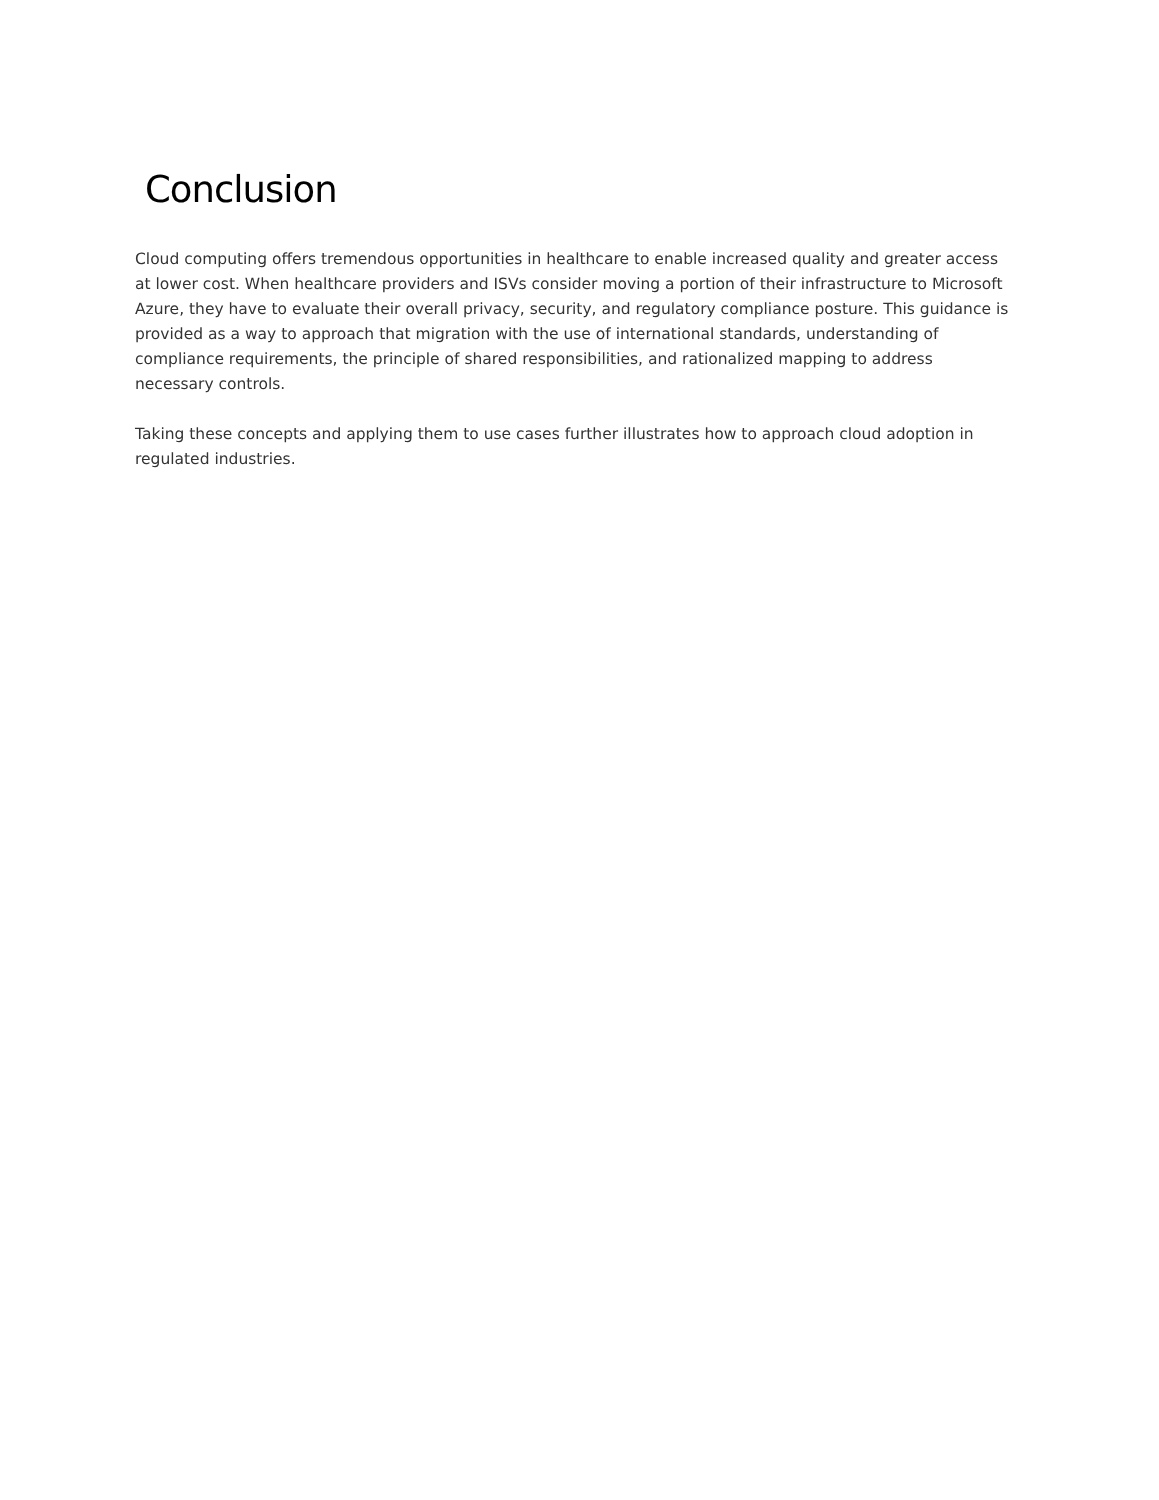Conclusion
Cloud computing offers tremendous opportunities in healthcare to enable increased quality and greater access at lower cost. When healthcare providers and ISVs consider moving a portion of their infrastructure to Microsoft Azure, they have to evaluate their overall privacy, security, and regulatory compliance posture. This guidance is provided as a way to approach that migration with the use of international standards, understanding of compliance requirements, the principle of shared responsibilities, and rationalized mapping to address necessary controls.
Taking these concepts and applying them to use cases further illustrates how to approach cloud adoption in regulated industries.